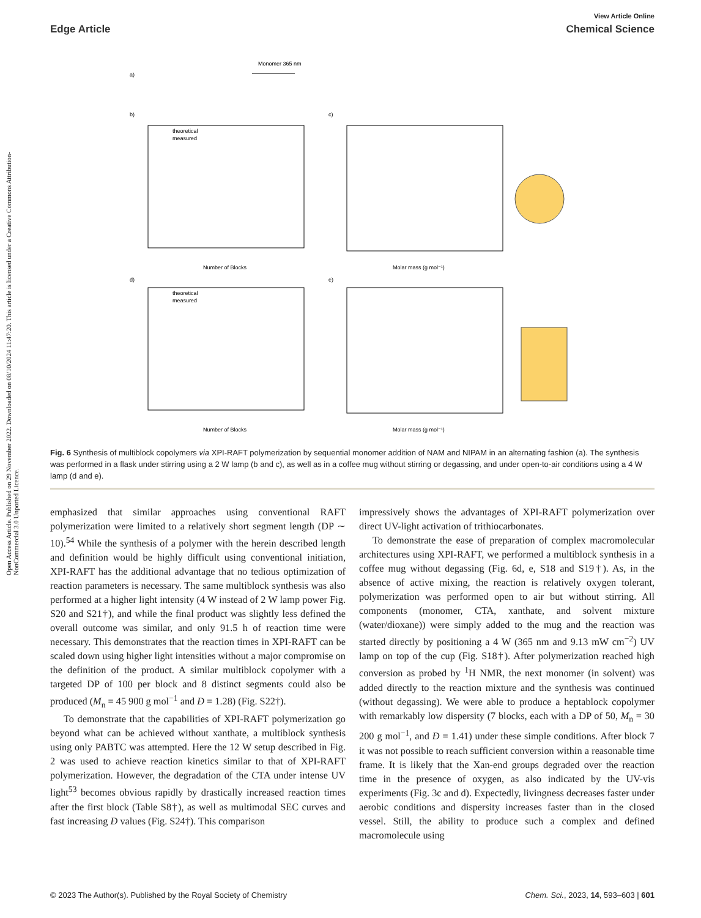View Article Online
Edge Article Chemical Science
Open Access Article. Published on 29 November 2022. Downloaded on 08/10/2024 11:47:20. This article is licensed under a Creative Commons Attribution-NonCommercial 3.0 Unported Licence.
a)
Monomer 365 nm
b)
c)
d)
e)
theoretical
measured
theoretical
measured
Number of Blocks
Number of Blocks
Molar mass (g mol⁻¹)
Molar mass (g mol⁻¹)
Fig. 6 Synthesis of multiblock copolymers via XPI-RAFT polymerization by sequential monomer addition of NAM and NIPAM in an alternating fashion (a). The synthesis was performed in a flask under stirring using a 2 W lamp (b and c), as well as in a coffee mug without stirring or degassing, and under open-to-air conditions using a 4 W lamp (d and e).
emphasized that similar approaches using conventional RAFT polymerization were limited to a relatively short segment length (DP ∼ 10).<sup>54</sup> While the synthesis of a polymer with the herein described length and definition would be highly difficult using conventional initiation, XPI-RAFT has the additional advantage that no tedious optimization of reaction parameters is necessary. The same multiblock synthesis was also performed at a higher light intensity (4 W instead of 2 W lamp power Fig. S20 and S21†), and while the final product was slightly less defined the overall outcome was similar, and only 91.5 h of reaction time were necessary. This demonstrates that the reaction times in XPI-RAFT can be scaled down using higher light intensities without a major compromise on the definition of the product. A similar multiblock copolymer with a targeted DP of 100 per block and 8 distinct segments could also be produced (M<sub>n</sub> = 45 900 g mol<sup>−1</sup> and Đ = 1.28) (Fig. S22†).
To demonstrate that the capabilities of XPI-RAFT polymerization go beyond what can be achieved without xanthate, a multiblock synthesis using only PABTC was attempted. Here the 12 W setup described in Fig. 2 was used to achieve reaction kinetics similar to that of XPI-RAFT polymerization. However, the degradation of the CTA under intense UV light<sup>53</sup> becomes obvious rapidly by drastically increased reaction times after the first block (Table S8†), as well as multimodal SEC curves and fast increasing Đ values (Fig. S24†). This comparison
impressively shows the advantages of XPI-RAFT polymerization over direct UV-light activation of trithiocarbonates.
To demonstrate the ease of preparation of complex macromolecular architectures using XPI-RAFT, we performed a multiblock synthesis in a coffee mug without degassing (Fig. 6d, e, S18 and S19†). As, in the absence of active mixing, the reaction is relatively oxygen tolerant, polymerization was performed open to air but without stirring. All components (monomer, CTA, xanthate, and solvent mixture (water/dioxane)) were simply added to the mug and the reaction was started directly by positioning a 4 W (365 nm and 9.13 mW cm<sup>−2</sup>) UV lamp on top of the cup (Fig. S18†). After polymerization reached high conversion as probed by <sup>1</sup>H NMR, the next monomer (in solvent) was added directly to the reaction mixture and the synthesis was continued (without degassing). We were able to produce a heptablock copolymer with remarkably low dispersity (7 blocks, each with a DP of 50, M<sub>n</sub> = 30 200 g mol<sup>−1</sup>, and Đ = 1.41) under these simple conditions. After block 7 it was not possible to reach sufficient conversion within a reasonable time frame. It is likely that the Xan-end groups degraded over the reaction time in the presence of oxygen, as also indicated by the UV-vis experiments (Fig. 3c and d). Expectedly, livingness decreases faster under aerobic conditions and dispersity increases faster than in the closed vessel. Still, the ability to produce such a complex and defined macromolecule using
© 2023 The Author(s). Published by the Royal Society of Chemistry Chem. Sci., 2023, 14, 593–603 | 601